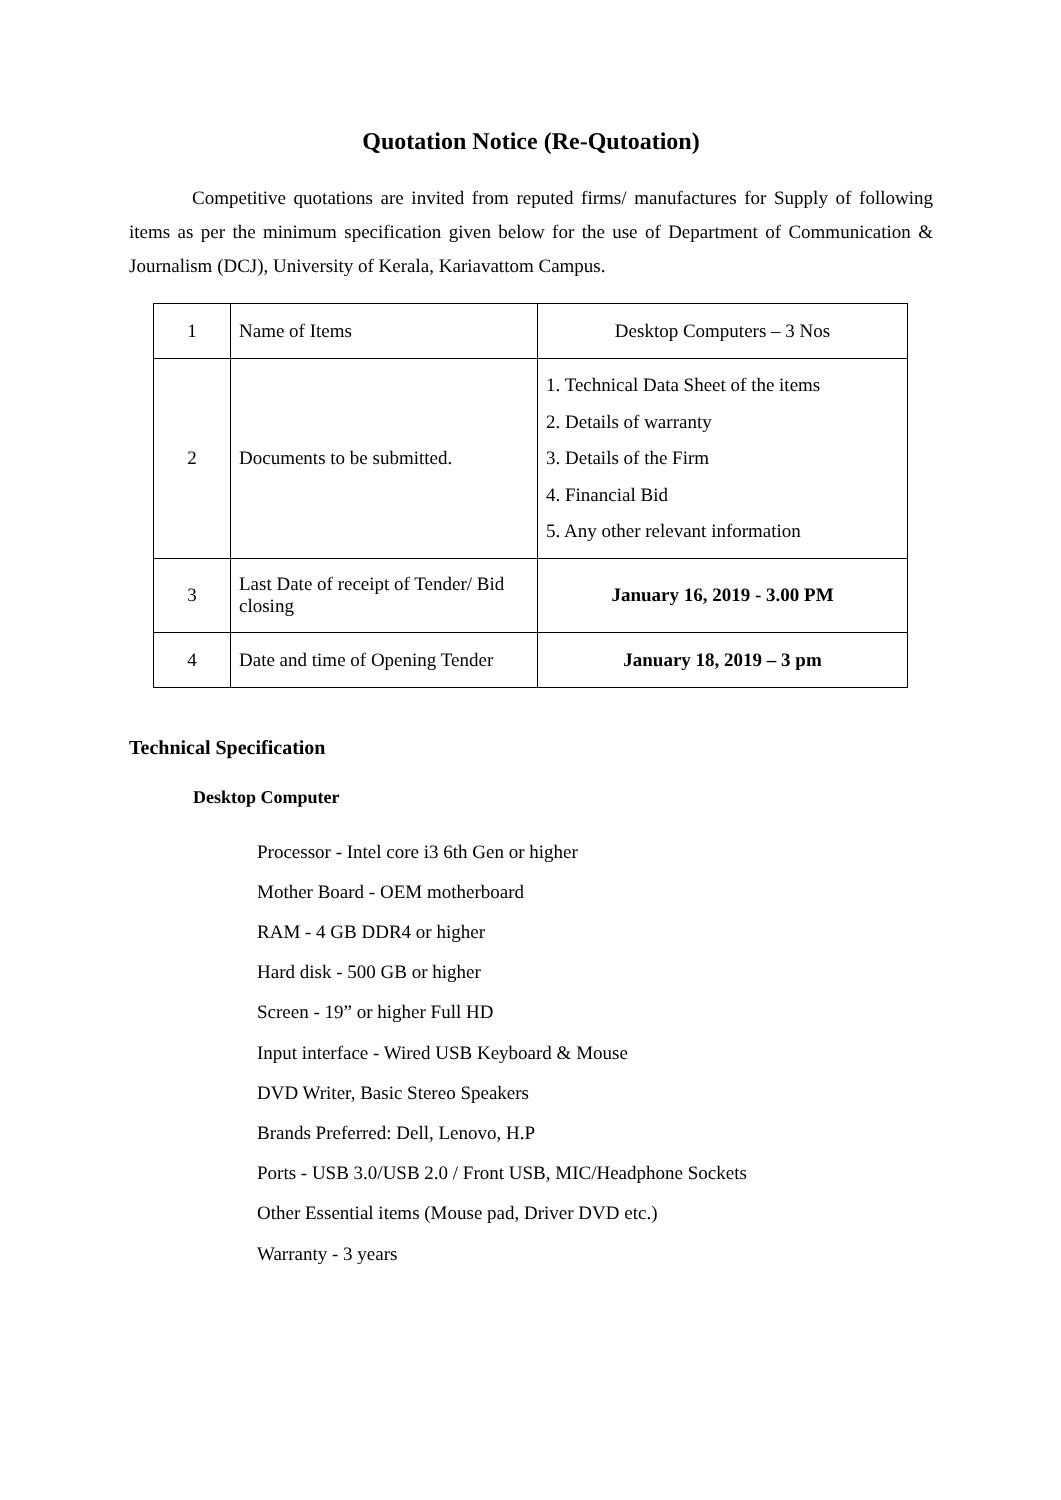Quotation Notice (Re-Qutoation)
Competitive quotations are invited from reputed firms/ manufactures for Supply of following items as per the minimum specification given below for the use of Department of Communication & Journalism (DCJ), University of Kerala, Kariavattom Campus.
| 1 | Name of Items | Desktop Computers – 3 Nos |
| 2 | Documents to be submitted. | 1. Technical Data Sheet of the items 2. Details of warranty 3. Details of the Firm 4. Financial Bid 5. Any other relevant information |
| 3 | Last Date of receipt of Tender/ Bid closing | January 16, 2019 - 3.00 PM |
| 4 | Date and time of Opening Tender | January 18, 2019 – 3 pm |
Technical Specification
Desktop Computer
Processor - Intel core i3 6th Gen or higher
Mother Board - OEM motherboard
RAM - 4 GB DDR4 or higher
Hard disk - 500 GB or higher
Screen - 19” or higher Full HD
Input interface - Wired USB Keyboard & Mouse
DVD Writer, Basic Stereo Speakers
Brands Preferred: Dell, Lenovo, H.P
Ports - USB 3.0/USB 2.0 / Front USB, MIC/Headphone Sockets
Other Essential items (Mouse pad, Driver DVD etc.)
Warranty - 3 years